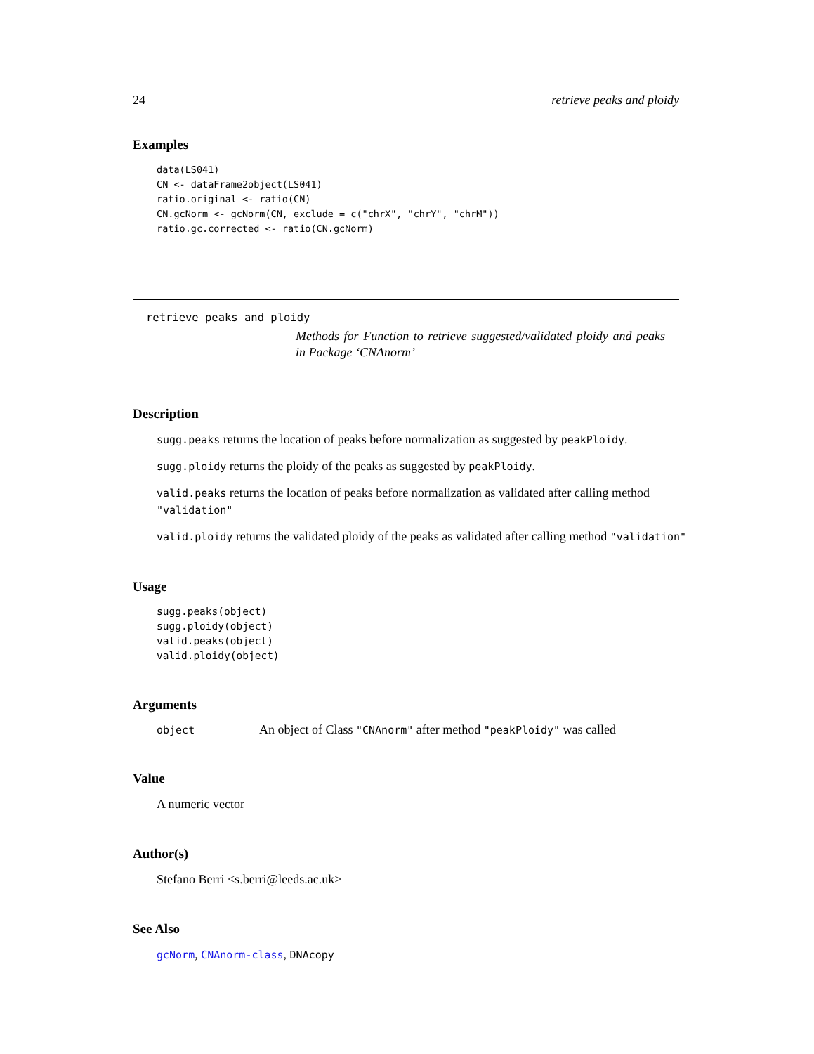24 retrieve peaks and ploidy
Examples
data(LS041)
CN <- dataFrame2object(LS041)
ratio.original <- ratio(CN)
CN.gcNorm <- gcNorm(CN, exclude = c("chrX", "chrY", "chrM"))
ratio.gc.corrected <- ratio(CN.gcNorm)
retrieve peaks and ploidy
Methods for Function to retrieve suggested/validated ploidy and peaks in Package ‘CNAnorm’
Description
sugg.peaks returns the location of peaks before normalization as suggested by peakPloidy.
sugg.ploidy returns the ploidy of the peaks as suggested by peakPloidy.
valid.peaks returns the location of peaks before normalization as validated after calling method "validation"
valid.ploidy returns the validated ploidy of the peaks as validated after calling method "validation"
Usage
sugg.peaks(object)
sugg.ploidy(object)
valid.peaks(object)
valid.ploidy(object)
Arguments
object An object of Class "CNAnorm" after method "peakPloidy" was called
Value
A numeric vector
Author(s)
Stefano Berri <s.berri@leeds.ac.uk>
See Also
gcNorm, CNAnorm-class, DNAcopy